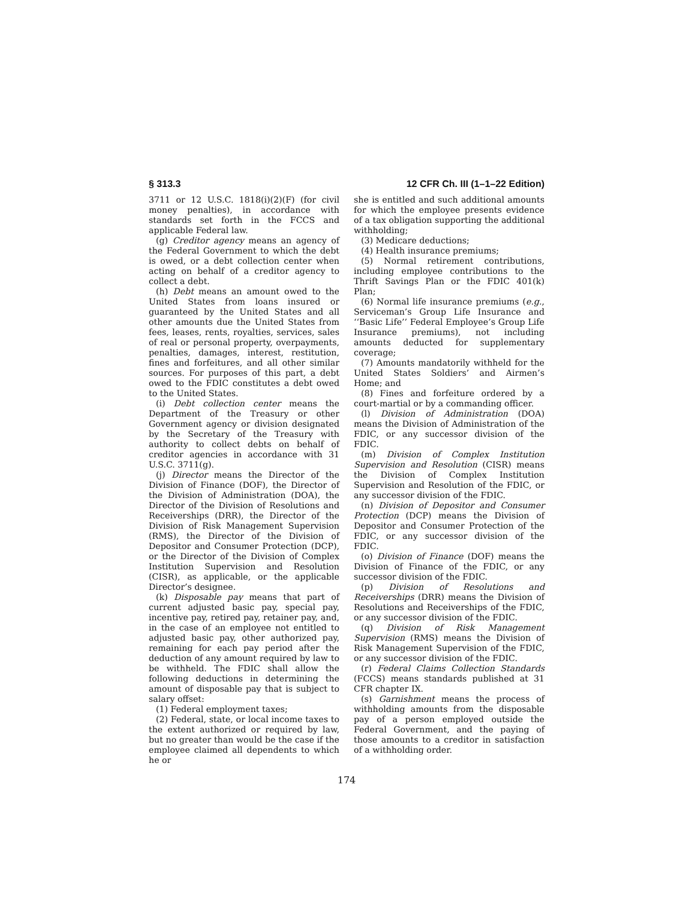§ 313.3 12 CFR Ch. III (1–1–22 Edition)
3711 or 12 U.S.C. 1818(i)(2)(F) (for civil money penalties), in accordance with standards set forth in the FCCS and applicable Federal law.
(g) Creditor agency means an agency of the Federal Government to which the debt is owed, or a debt collection center when acting on behalf of a creditor agency to collect a debt.
(h) Debt means an amount owed to the United States from loans insured or guaranteed by the United States and all other amounts due the United States from fees, leases, rents, royalties, services, sales of real or personal property, overpayments, penalties, damages, interest, restitution, fines and forfeitures, and all other similar sources. For purposes of this part, a debt owed to the FDIC constitutes a debt owed to the United States.
(i) Debt collection center means the Department of the Treasury or other Government agency or division designated by the Secretary of the Treasury with authority to collect debts on behalf of creditor agencies in accordance with 31 U.S.C. 3711(g).
(j) Director means the Director of the Division of Finance (DOF), the Director of the Division of Administration (DOA), the Director of the Division of Resolutions and Receiverships (DRR), the Director of the Division of Risk Management Supervision (RMS), the Director of the Division of Depositor and Consumer Protection (DCP), or the Director of the Division of Complex Institution Supervision and Resolution (CISR), as applicable, or the applicable Director’s designee.
(k) Disposable pay means that part of current adjusted basic pay, special pay, incentive pay, retired pay, retainer pay, and, in the case of an employee not entitled to adjusted basic pay, other authorized pay, remaining for each pay period after the deduction of any amount required by law to be withheld. The FDIC shall allow the following deductions in determining the amount of disposable pay that is subject to salary offset:
(1) Federal employment taxes;
(2) Federal, state, or local income taxes to the extent authorized or required by law, but no greater than would be the case if the employee claimed all dependents to which he or
she is entitled and such additional amounts for which the employee presents evidence of a tax obligation supporting the additional withholding;
(3) Medicare deductions;
(4) Health insurance premiums;
(5) Normal retirement contributions, including employee contributions to the Thrift Savings Plan or the FDIC 401(k) Plan;
(6) Normal life insurance premiums (e.g., Serviceman’s Group Life Insurance and ‘‘Basic Life’’ Federal Employee’s Group Life Insurance premiums), not including amounts deducted for supplementary coverage;
(7) Amounts mandatorily withheld for the United States Soldiers’ and Airmen’s Home; and
(8) Fines and forfeiture ordered by a court-martial or by a commanding officer.
(l) Division of Administration (DOA) means the Division of Administration of the FDIC, or any successor division of the FDIC.
(m) Division of Complex Institution Supervision and Resolution (CISR) means the Division of Complex Institution Supervision and Resolution of the FDIC, or any successor division of the FDIC.
(n) Division of Depositor and Consumer Protection (DCP) means the Division of Depositor and Consumer Protection of the FDIC, or any successor division of the FDIC.
(o) Division of Finance (DOF) means the Division of Finance of the FDIC, or any successor division of the FDIC.
(p) Division of Resolutions and Receiverships (DRR) means the Division of Resolutions and Receiverships of the FDIC, or any successor division of the FDIC.
(q) Division of Risk Management Supervision (RMS) means the Division of Risk Management Supervision of the FDIC, or any successor division of the FDIC.
(r) Federal Claims Collection Standards (FCCS) means standards published at 31 CFR chapter IX.
(s) Garnishment means the process of withholding amounts from the disposable pay of a person employed outside the Federal Government, and the paying of those amounts to a creditor in satisfaction of a withholding order.
174